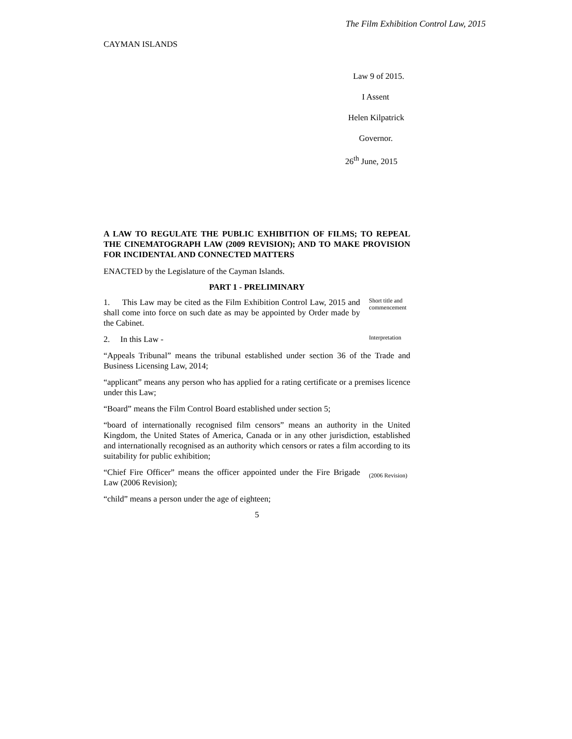The Film Exhibition Control Law, 2015
CAYMAN ISLANDS
Law 9 of 2015.
I Assent
Helen Kilpatrick
Governor.
26<sup>th</sup> June, 2015
A LAW TO REGULATE THE PUBLIC EXHIBITION OF FILMS; TO REPEAL THE CINEMATOGRAPH LAW (2009 REVISION); AND TO MAKE PROVISION FOR INCIDENTAL AND CONNECTED MATTERS
ENACTED by the Legislature of the Cayman Islands.
PART 1 - PRELIMINARY
1. This Law may be cited as the Film Exhibition Control Law, 2015 and shall come into force on such date as may be appointed by Order made by the Cabinet.
Short title and commencement
2. In this Law -
Interpretation
“Appeals Tribunal” means the tribunal established under section 36 of the Trade and Business Licensing Law, 2014;
“applicant” means any person who has applied for a rating certificate or a premises licence under this Law;
“Board” means the Film Control Board established under section 5;
“board of internationally recognised film censors” means an authority in the United Kingdom, the United States of America, Canada or in any other jurisdiction, established and internationally recognised as an authority which censors or rates a film according to its suitability for public exhibition;
“Chief Fire Officer” means the officer appointed under the Fire Brigade Law (2006 Revision);
(2006 Revision)
“child” means a person under the age of eighteen;
5